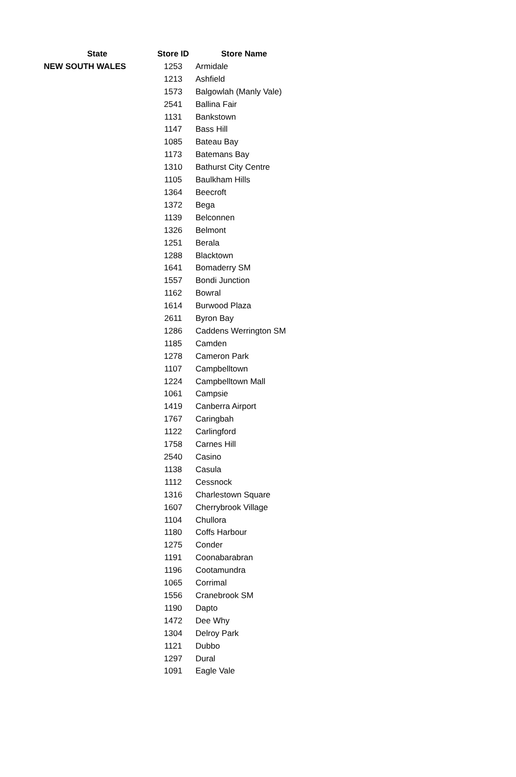| State | Store ID | Store Name |
| --- | --- | --- |
| NEW SOUTH WALES | 1253 | Armidale |
| | 1213 | Ashfield |
| | 1573 | Balgowlah (Manly Vale) |
| | 2541 | Ballina Fair |
| | 1131 | Bankstown |
| | 1147 | Bass Hill |
| | 1085 | Bateau Bay |
| | 1173 | Batemans Bay |
| | 1310 | Bathurst City Centre |
| | 1105 | Baulkham Hills |
| | 1364 | Beecroft |
| | 1372 | Bega |
| | 1139 | Belconnen |
| | 1326 | Belmont |
| | 1251 | Berala |
| | 1288 | Blacktown |
| | 1641 | Bomaderry SM |
| | 1557 | Bondi Junction |
| | 1162 | Bowral |
| | 1614 | Burwood Plaza |
| | 2611 | Byron Bay |
| | 1286 | Caddens Werrington SM |
| | 1185 | Camden |
| | 1278 | Cameron Park |
| | 1107 | Campbelltown |
| | 1224 | Campbelltown Mall |
| | 1061 | Campsie |
| | 1419 | Canberra Airport |
| | 1767 | Caringbah |
| | 1122 | Carlingford |
| | 1758 | Carnes Hill |
| | 2540 | Casino |
| | 1138 | Casula |
| | 1112 | Cessnock |
| | 1316 | Charlestown Square |
| | 1607 | Cherrybrook Village |
| | 1104 | Chullora |
| | 1180 | Coffs Harbour |
| | 1275 | Conder |
| | 1191 | Coonabarabran |
| | 1196 | Cootamundra |
| | 1065 | Corrimal |
| | 1556 | Cranebrook SM |
| | 1190 | Dapto |
| | 1472 | Dee Why |
| | 1304 | Delroy Park |
| | 1121 | Dubbo |
| | 1297 | Dural |
| | 1091 | Eagle Vale |